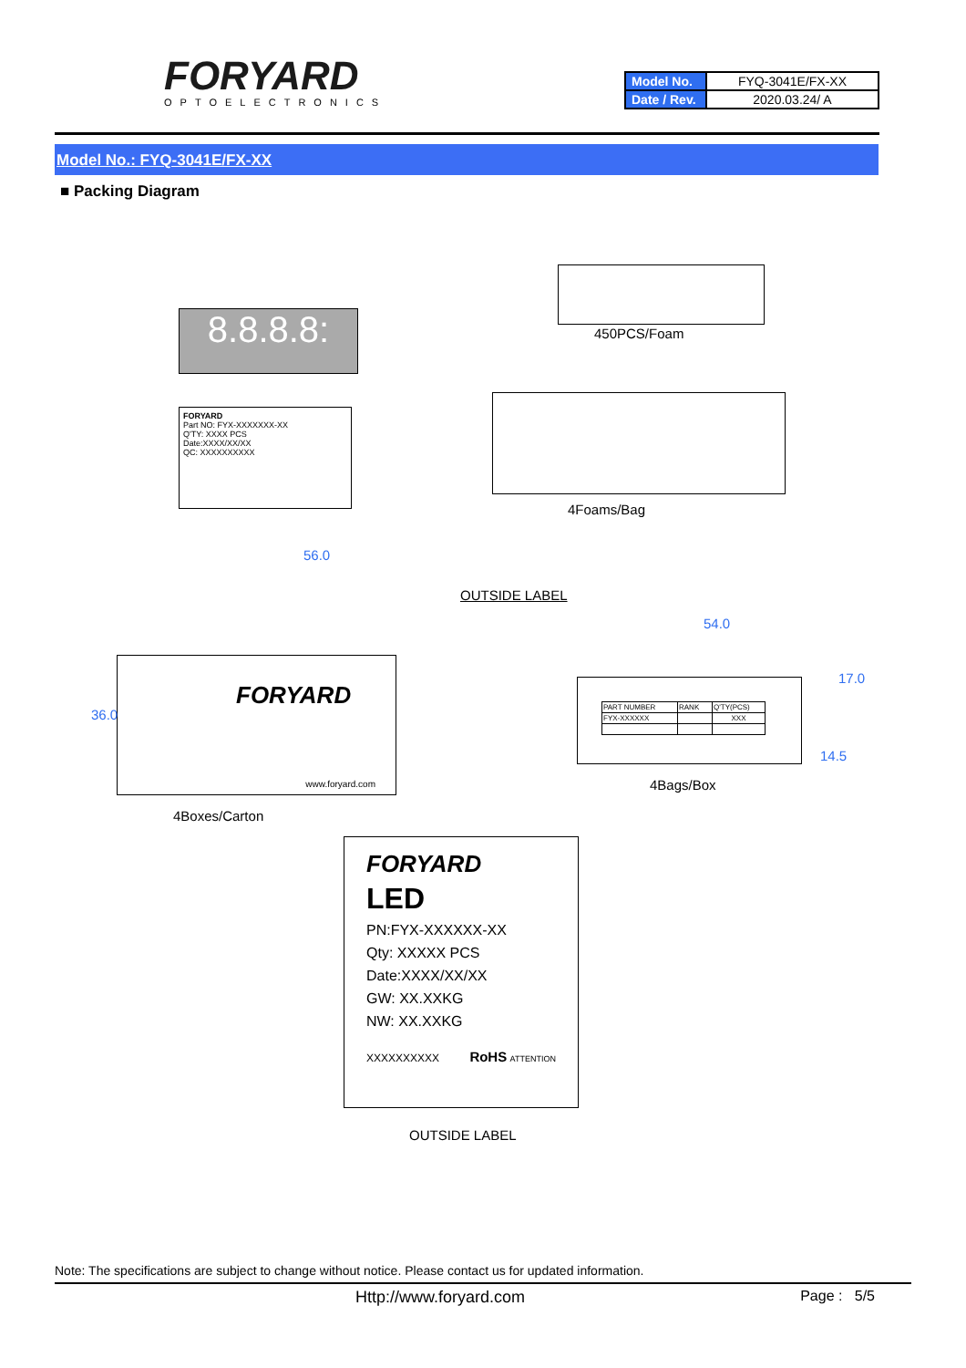FORYARD
OPTOELECTRONICS
| Model No. | FYQ-3041E/FX-XX |
| Date / Rev. | 2020.03.24/ A |
Model No.: FYQ-3041E/FX-XX
■ Packing Diagram
8.8.8.8:
FORYARD
Part NO: FYX-XXXXXXX-XX
Q'TY: XXXX PCS
Date:XXXX/XX/XX
QC: XXXXXXXXXX
450PCS/Foam
4Foams/Bag
56.0
OUTSIDE LABEL
FORYARD
www.foryard.com
36.0
4Boxes/Carton
54.0
| PART NUMBER | RANK | Q'TY(PCS) |
| FYX-XXXXXX | | XXX |
17.0
14.5
4Bags/Box
FORYARD
LED
PN:FYX-XXXXXX-XX
Qty: XXXXX PCS
Date:XXXX/XX/XX
GW: XX.XXKG
NW: XX.XXKG
XXXXXXXXXX RoHS ATTENTION
OUTSIDE LABEL
Note: The specifications are subject to change without notice. Please contact us for updated information.
Http://www.foryard.com Page : 5/5